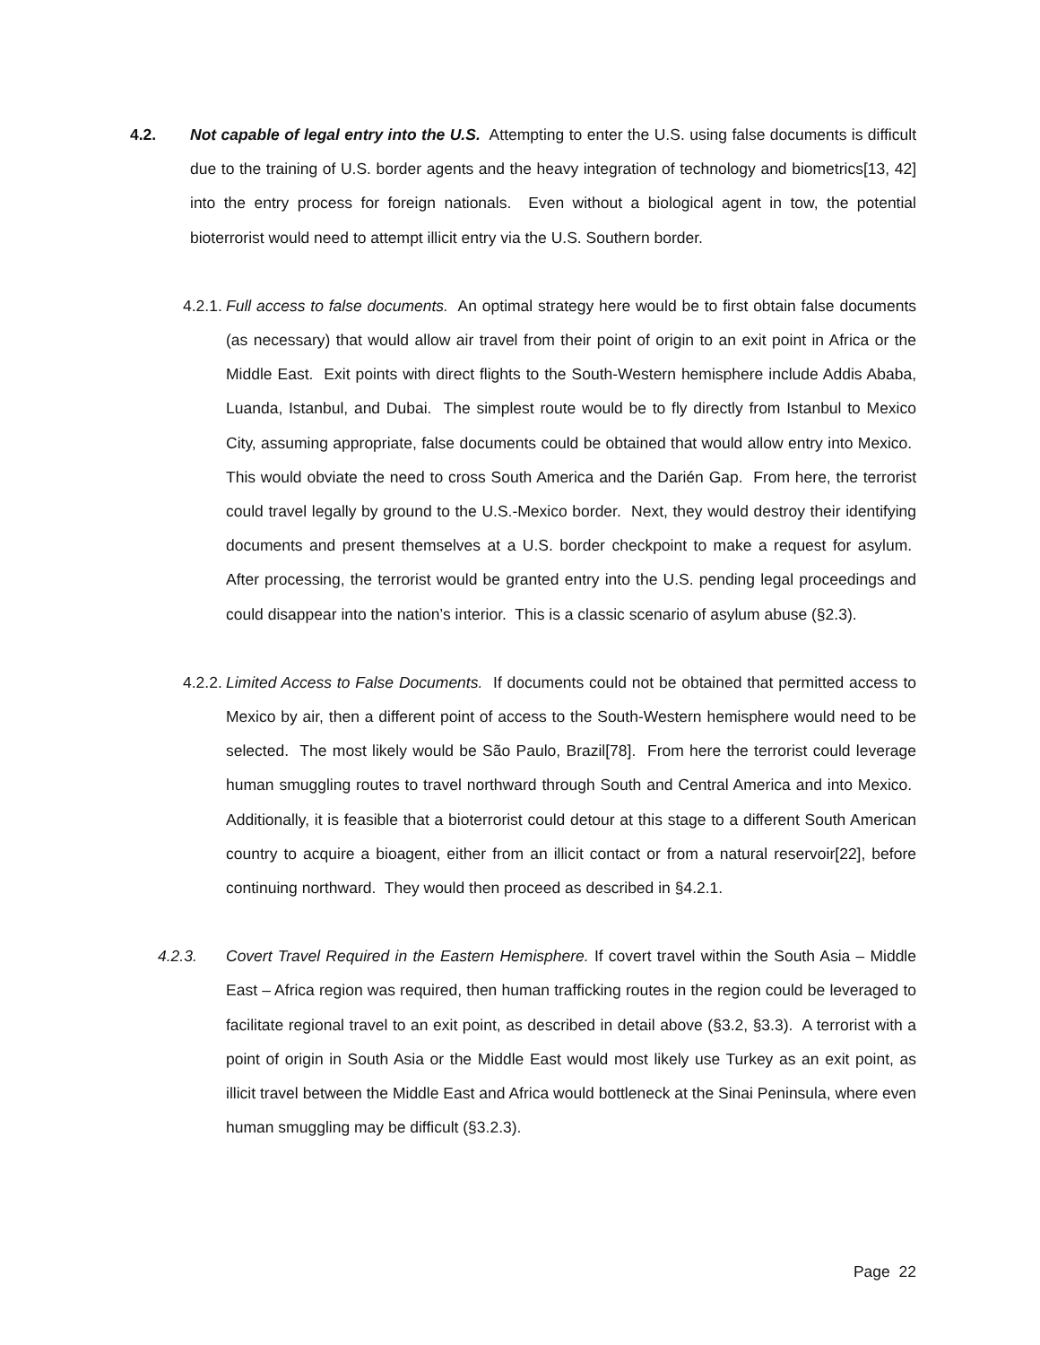4.2. Not capable of legal entry into the U.S. Attempting to enter the U.S. using false documents is difficult due to the training of U.S. border agents and the heavy integration of technology and biometrics[13, 42] into the entry process for foreign nationals. Even without a biological agent in tow, the potential bioterrorist would need to attempt illicit entry via the U.S. Southern border.
4.2.1. Full access to false documents. An optimal strategy here would be to first obtain false documents (as necessary) that would allow air travel from their point of origin to an exit point in Africa or the Middle East. Exit points with direct flights to the South-Western hemisphere include Addis Ababa, Luanda, Istanbul, and Dubai. The simplest route would be to fly directly from Istanbul to Mexico City, assuming appropriate, false documents could be obtained that would allow entry into Mexico. This would obviate the need to cross South America and the Darién Gap. From here, the terrorist could travel legally by ground to the U.S.-Mexico border. Next, they would destroy their identifying documents and present themselves at a U.S. border checkpoint to make a request for asylum. After processing, the terrorist would be granted entry into the U.S. pending legal proceedings and could disappear into the nation’s interior. This is a classic scenario of asylum abuse (§2.3).
4.2.2. Limited Access to False Documents. If documents could not be obtained that permitted access to Mexico by air, then a different point of access to the South-Western hemisphere would need to be selected. The most likely would be São Paulo, Brazil[78]. From here the terrorist could leverage human smuggling routes to travel northward through South and Central America and into Mexico. Additionally, it is feasible that a bioterrorist could detour at this stage to a different South American country to acquire a bioagent, either from an illicit contact or from a natural reservoir[22], before continuing northward. They would then proceed as described in §4.2.1.
4.2.3. Covert Travel Required in the Eastern Hemisphere. If covert travel within the South Asia – Middle East – Africa region was required, then human trafficking routes in the region could be leveraged to facilitate regional travel to an exit point, as described in detail above (§3.2, §3.3). A terrorist with a point of origin in South Asia or the Middle East would most likely use Turkey as an exit point, as illicit travel between the Middle East and Africa would bottleneck at the Sinai Peninsula, where even human smuggling may be difficult (§3.2.3).
Page 22